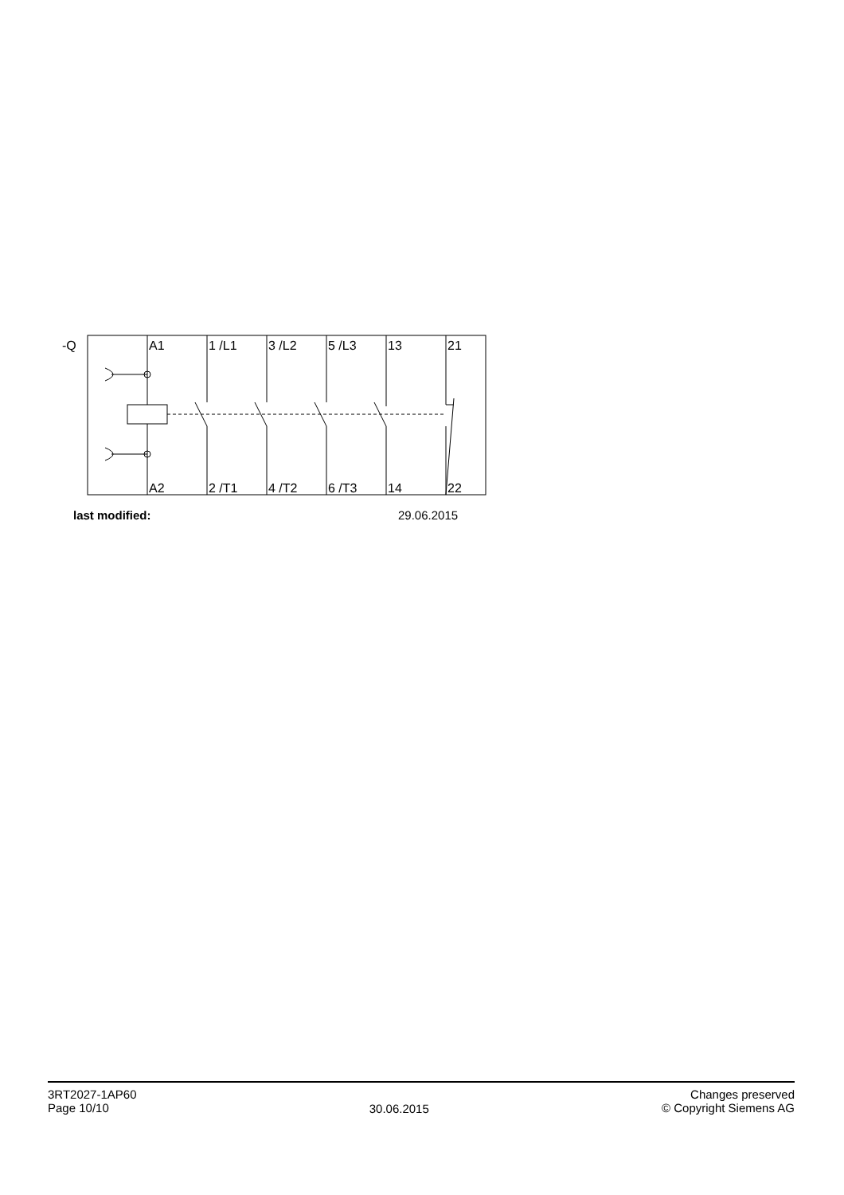-Q
A1
1 /L1
3 /L2
5 /L3
13
21
A2
2 /T1
4 /T2
6 /T3
14
22
last modified:
29.06.2015
3RT2027-1AP60
Page 10/10
30.06.2015
Changes preserved
© Copyright Siemens AG